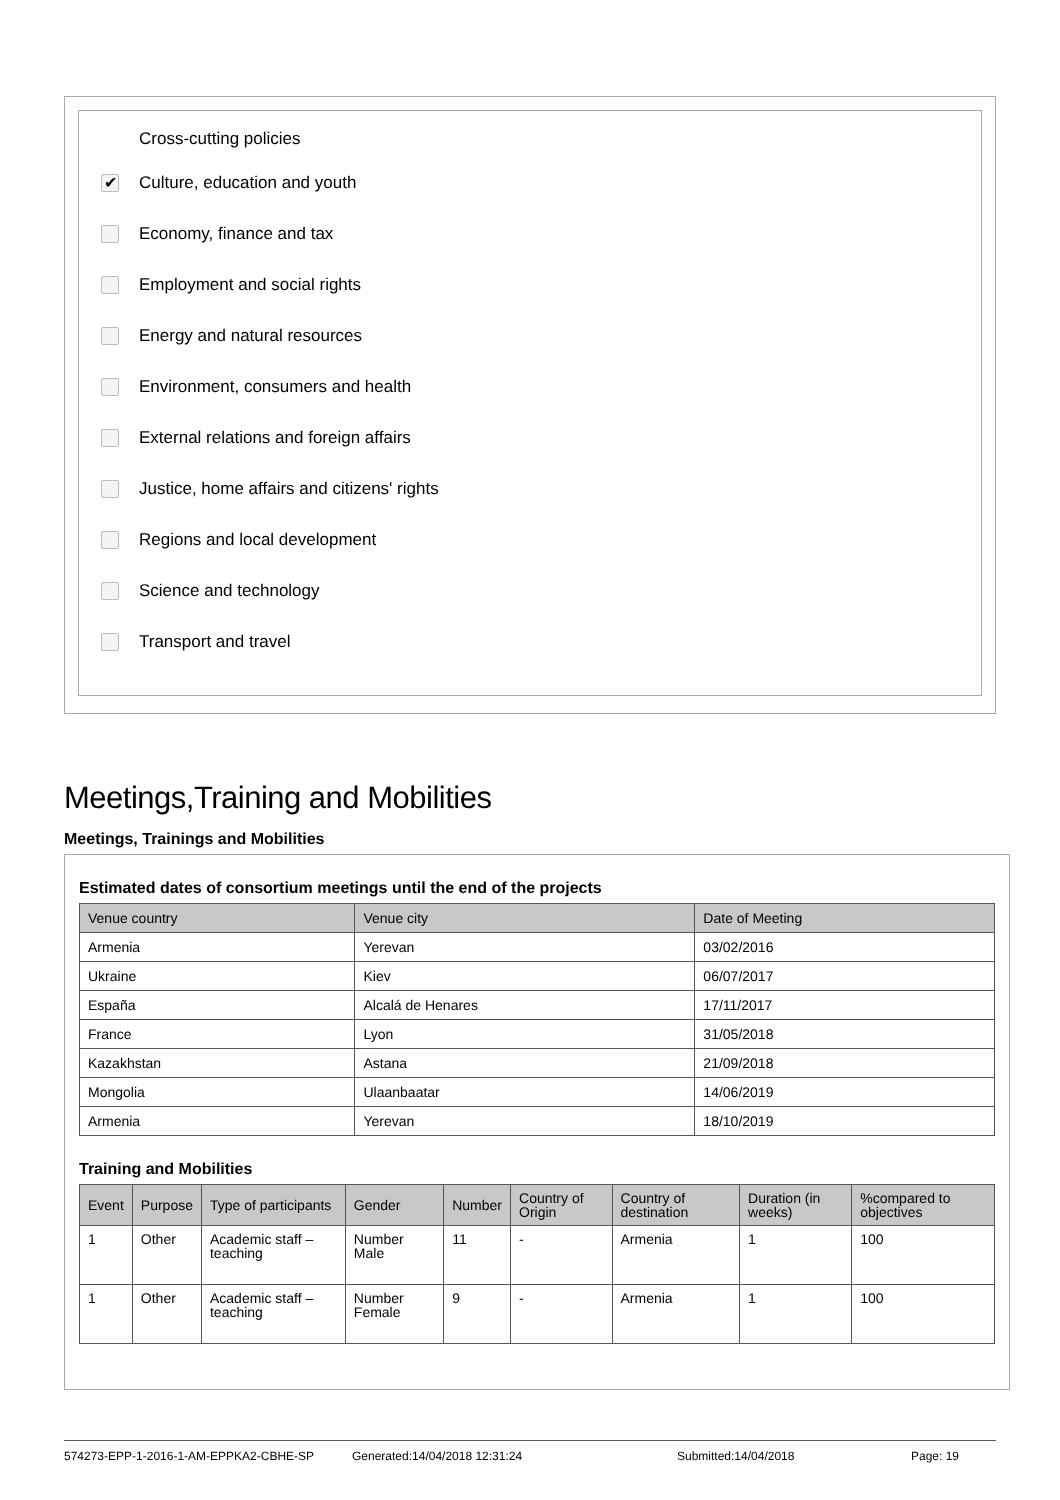Cross-cutting policies
✔ Culture, education and youth
Economy, finance and tax
Employment and social rights
Energy and natural resources
Environment, consumers and health
External relations and foreign affairs
Justice, home affairs and citizens' rights
Regions and local development
Science and technology
Transport and travel
Meetings,Training and Mobilities
Meetings, Trainings and Mobilities
Estimated dates of consortium meetings until the end of the projects
| Venue country | Venue city | Date of Meeting |
| --- | --- | --- |
| Armenia | Yerevan | 03/02/2016 |
| Ukraine | Kiev | 06/07/2017 |
| España | Alcalá de Henares | 17/11/2017 |
| France | Lyon | 31/05/2018 |
| Kazakhstan | Astana | 21/09/2018 |
| Mongolia | Ulaanbaatar | 14/06/2019 |
| Armenia | Yerevan | 18/10/2019 |
Training and Mobilities
| Event | Purpose | Type of participants | Gender | Number | Country of Origin | Country of destination | Duration (in weeks) | %compared to objectives |
| --- | --- | --- | --- | --- | --- | --- | --- | --- |
| 1 | Other | Academic staff – teaching | Number Male | 11 | - | Armenia | 1 | 100 |
| 1 | Other | Academic staff – teaching | Number Female | 9 | - | Armenia | 1 | 100 |
574273-EPP-1-2016-1-AM-EPPKA2-CBHE-SP Generated:14/04/2018 12:31:24 Submitted:14/04/2018 Page: 19